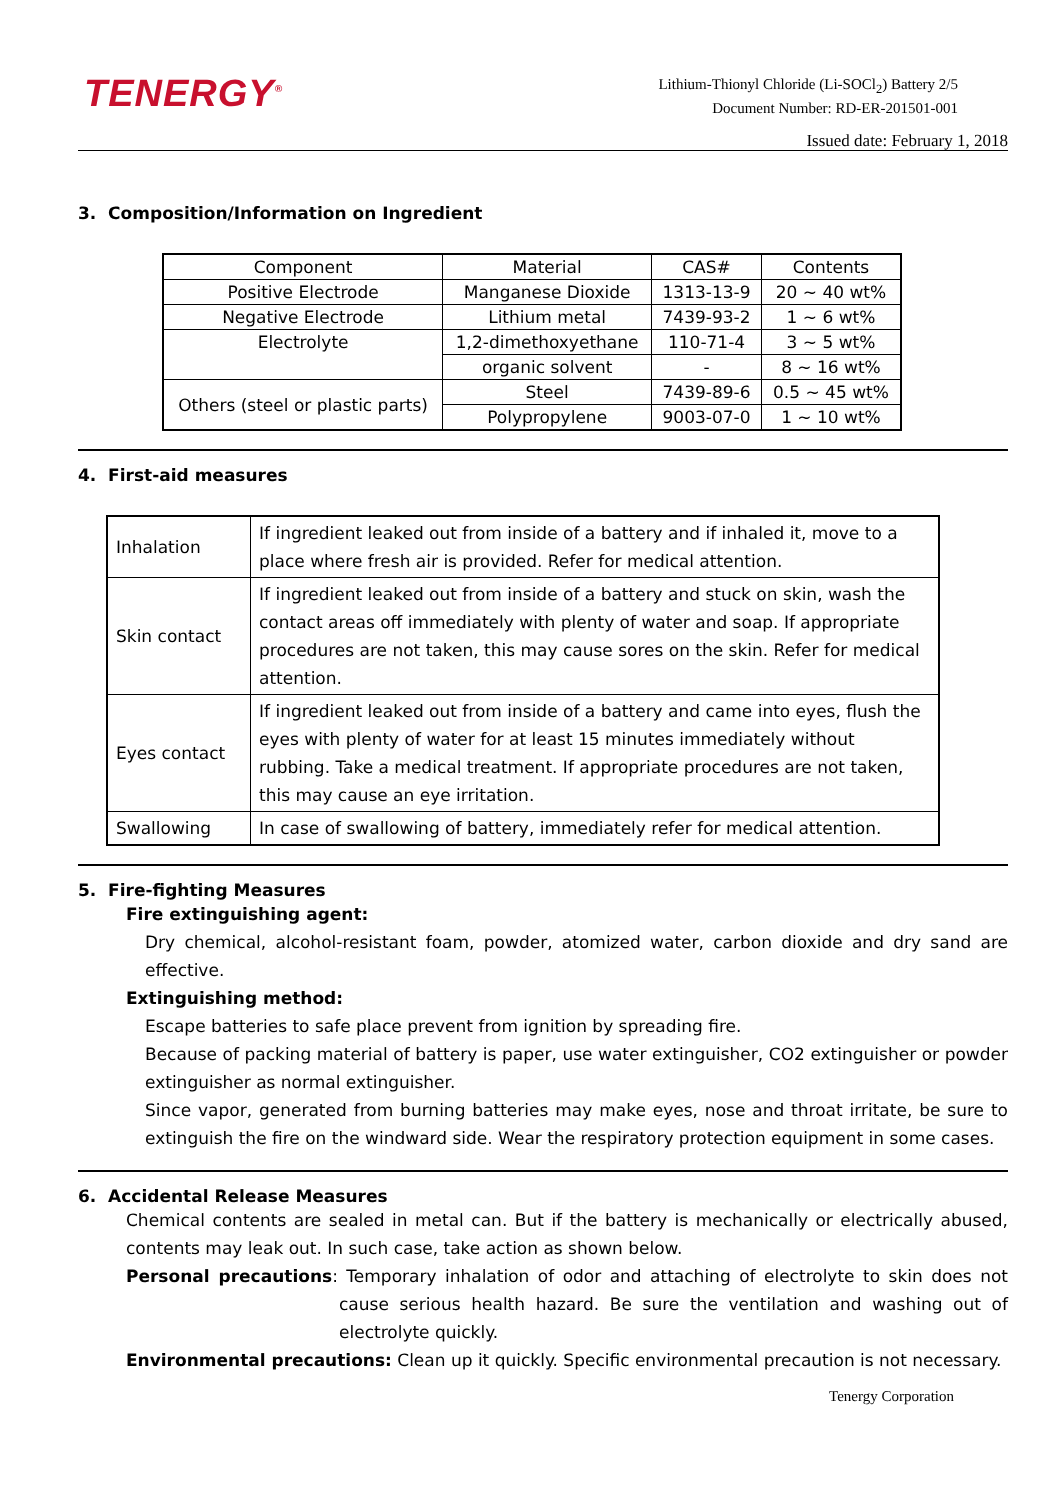TENERGY<sup>®</sup>
Lithium-Thionyl Chloride (Li-SOCl<sub>2</sub>) Battery 2/5
Document Number: RD-ER-201501-001
Issued date: February 1, 2018
3. Composition/Information on Ingredient
| Component | Material | CAS# | Contents |
| Positive Electrode | Manganese Dioxide | 1313-13-9 | 20 ~ 40 wt% |
| Negative Electrode | Lithium metal | 7439-93-2 | 1 ~ 6 wt% |
| Electrolyte | 1,2-dimethoxyethane | 110-71-4 | 3 ~ 5 wt% |
| | organic solvent | - | 8 ~ 16 wt% |
| Others (steel or plastic parts) | Steel | 7439-89-6 | 0.5 ~ 45 wt% |
| | Polypropylene | 9003-07-0 | 1 ~ 10 wt% |
4. First-aid measures
| Inhalation | If ingredient leaked out from inside of a battery and if inhaled it, move to a place where fresh air is provided. Refer for medical attention. |
| Skin contact | If ingredient leaked out from inside of a battery and stuck on skin, wash the contact areas off immediately with plenty of water and soap. If appropriate procedures are not taken, this may cause sores on the skin. Refer for medical attention. |
| Eyes contact | If ingredient leaked out from inside of a battery and came into eyes, flush the eyes with plenty of water for at least 15 minutes immediately without rubbing. Take a medical treatment. If appropriate procedures are not taken, this may cause an eye irritation. |
| Swallowing | In case of swallowing of battery, immediately refer for medical attention. |
5. Fire-fighting Measures
Fire extinguishing agent:
Dry chemical, alcohol-resistant foam, powder, atomized water, carbon dioxide and dry sand are effective.
Extinguishing method:
Escape batteries to safe place prevent from ignition by spreading fire.
Because of packing material of battery is paper, use water extinguisher, CO2 extinguisher or powder extinguisher as normal extinguisher.
Since vapor, generated from burning batteries may make eyes, nose and throat irritate, be sure to extinguish the fire on the windward side. Wear the respiratory protection equipment in some cases.
6. Accidental Release Measures
Chemical contents are sealed in metal can. But if the battery is mechanically or electrically abused, contents may leak out. In such case, take action as shown below.
Personal precautions: Temporary inhalation of odor and attaching of electrolyte to skin does not cause serious health hazard. Be sure the ventilation and washing out of electrolyte quickly.
Environmental precautions: Clean up it quickly. Specific environmental precaution is not necessary.
Tenergy Corporation